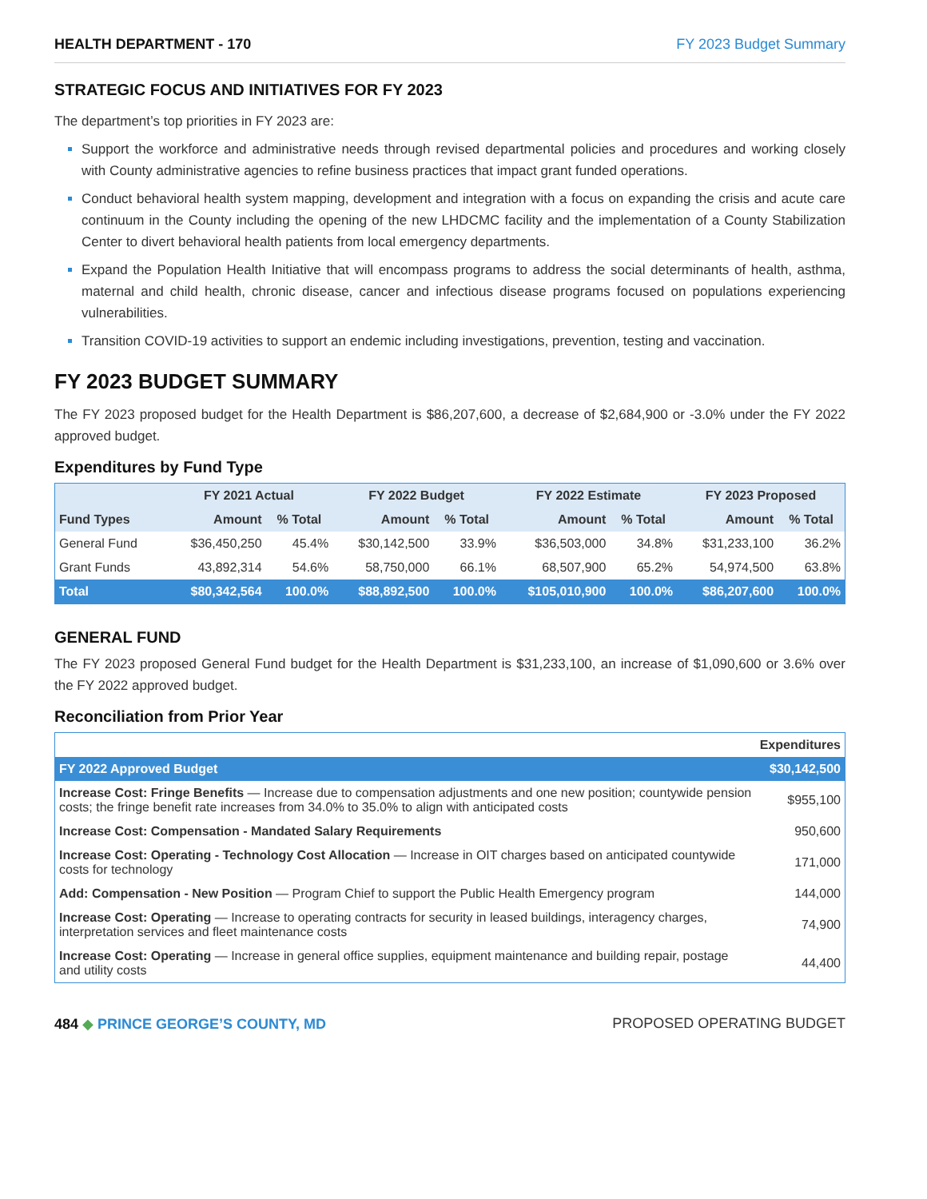HEALTH DEPARTMENT - 170 FY 2023 Budget Summary
STRATEGIC FOCUS AND INITIATIVES FOR FY 2023
The department’s top priorities in FY 2023 are:
Support the workforce and administrative needs through revised departmental policies and procedures and working closely with County administrative agencies to refine business practices that impact grant funded operations.
Conduct behavioral health system mapping, development and integration with a focus on expanding the crisis and acute care continuum in the County including the opening of the new LHDCMC facility and the implementation of a County Stabilization Center to divert behavioral health patients from local emergency departments.
Expand the Population Health Initiative that will encompass programs to address the social determinants of health, asthma, maternal and child health, chronic disease, cancer and infectious disease programs focused on populations experiencing vulnerabilities.
Transition COVID-19 activities to support an endemic including investigations, prevention, testing and vaccination.
FY 2023 BUDGET SUMMARY
The FY 2023 proposed budget for the Health Department is $86,207,600, a decrease of $2,684,900 or -3.0% under the FY 2022 approved budget.
Expenditures by Fund Type
| | FY 2021 Actual | | FY 2022 Budget | | FY 2022 Estimate | | FY 2023 Proposed | |
| --- | --- | --- | --- | --- | --- | --- | --- | --- |
| Fund Types | Amount | % Total | Amount | % Total | Amount | % Total | Amount | % Total |
| General Fund | $36,450,250 | 45.4% | $30,142,500 | 33.9% | $36,503,000 | 34.8% | $31,233,100 | 36.2% |
| Grant Funds | 43,892,314 | 54.6% | 58,750,000 | 66.1% | 68,507,900 | 65.2% | 54,974,500 | 63.8% |
| Total | $80,342,564 | 100.0% | $88,892,500 | 100.0% | $105,010,900 | 100.0% | $86,207,600 | 100.0% |
GENERAL FUND
The FY 2023 proposed General Fund budget for the Health Department is $31,233,100, an increase of $1,090,600 or 3.6% over the FY 2022 approved budget.
Reconciliation from Prior Year
| | Expenditures |
| FY 2022 Approved Budget | $30,142,500 |
| Increase Cost: Fringe Benefits — Increase due to compensation adjustments and one new position; countywide pension costs; the fringe benefit rate increases from 34.0% to 35.0% to align with anticipated costs | $955,100 |
| Increase Cost: Compensation - Mandated Salary Requirements | 950,600 |
| Increase Cost: Operating - Technology Cost Allocation — Increase in OIT charges based on anticipated countywide costs for technology | 171,000 |
| Add: Compensation - New Position — Program Chief to support the Public Health Emergency program | 144,000 |
| Increase Cost: Operating — Increase to operating contracts for security in leased buildings, interagency charges, interpretation services and fleet maintenance costs | 74,900 |
| Increase Cost: Operating — Increase in general office supplies, equipment maintenance and building repair, postage and utility costs | 44,400 |
484 ◆ PRINCE GEORGE’S COUNTY, MD
PROPOSED OPERATING BUDGET